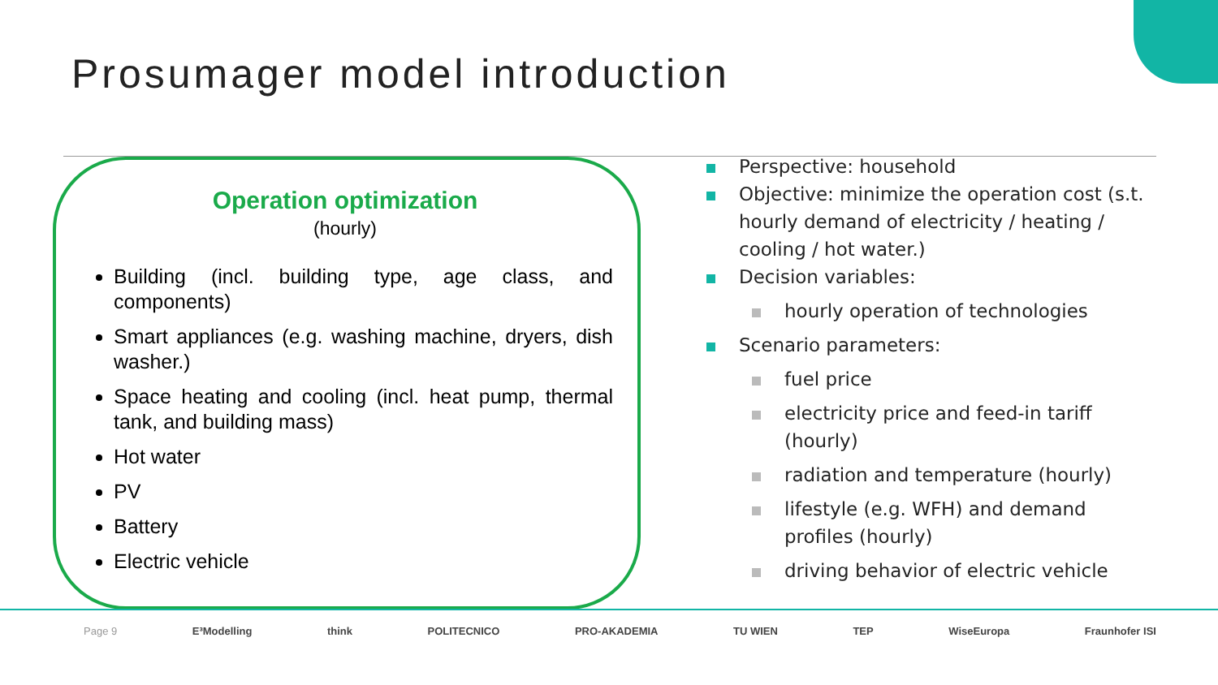Prosumager model introduction
Operation optimization
(hourly)
Building (incl. building type, age class, and components)
Smart appliances (e.g. washing machine, dryers, dish washer.)
Space heating and cooling (incl. heat pump, thermal tank, and building mass)
Hot water
PV
Battery
Electric vehicle
Perspective: household
Objective: minimize the operation cost (s.t. hourly demand of electricity / heating / cooling / hot water.)
Decision variables:
hourly operation of technologies
Scenario parameters:
fuel price
electricity price and feed-in tariff (hourly)
radiation and temperature (hourly)
lifestyle (e.g. WFH) and demand profiles (hourly)
driving behavior of electric vehicle
Page 9 E³Modelling think POLITECNICO PRO-AKADEMIA TU WIEN TEP WiseEuropa Fraunhofer ISI